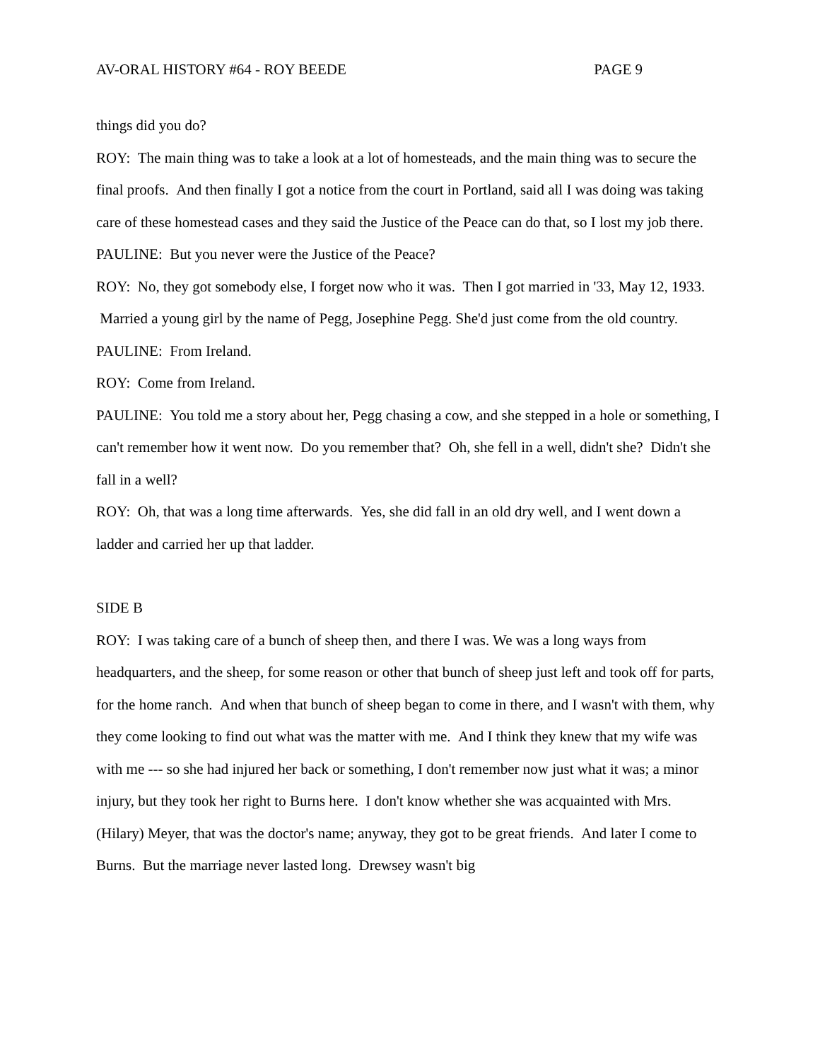AV-ORAL HISTORY #64 - ROY BEEDE PAGE 9
things did you do?
ROY: The main thing was to take a look at a lot of homesteads, and the main thing was to secure the final proofs. And then finally I got a notice from the court in Portland, said all I was doing was taking care of these homestead cases and they said the Justice of the Peace can do that, so I lost my job there.
PAULINE: But you never were the Justice of the Peace?
ROY: No, they got somebody else, I forget now who it was. Then I got married in '33, May 12, 1933. Married a young girl by the name of Pegg, Josephine Pegg. She'd just come from the old country.
PAULINE: From Ireland.
ROY: Come from Ireland.
PAULINE: You told me a story about her, Pegg chasing a cow, and she stepped in a hole or something, I can't remember how it went now. Do you remember that? Oh, she fell in a well, didn't she? Didn't she fall in a well?
ROY: Oh, that was a long time afterwards. Yes, she did fall in an old dry well, and I went down a ladder and carried her up that ladder.
SIDE B
ROY: I was taking care of a bunch of sheep then, and there I was. We was a long ways from headquarters, and the sheep, for some reason or other that bunch of sheep just left and took off for parts, for the home ranch. And when that bunch of sheep began to come in there, and I wasn't with them, why they come looking to find out what was the matter with me. And I think they knew that my wife was with me --- so she had injured her back or something, I don't remember now just what it was; a minor injury, but they took her right to Burns here. I don't know whether she was acquainted with Mrs. (Hilary) Meyer, that was the doctor's name; anyway, they got to be great friends. And later I come to Burns. But the marriage never lasted long. Drewsey wasn't big